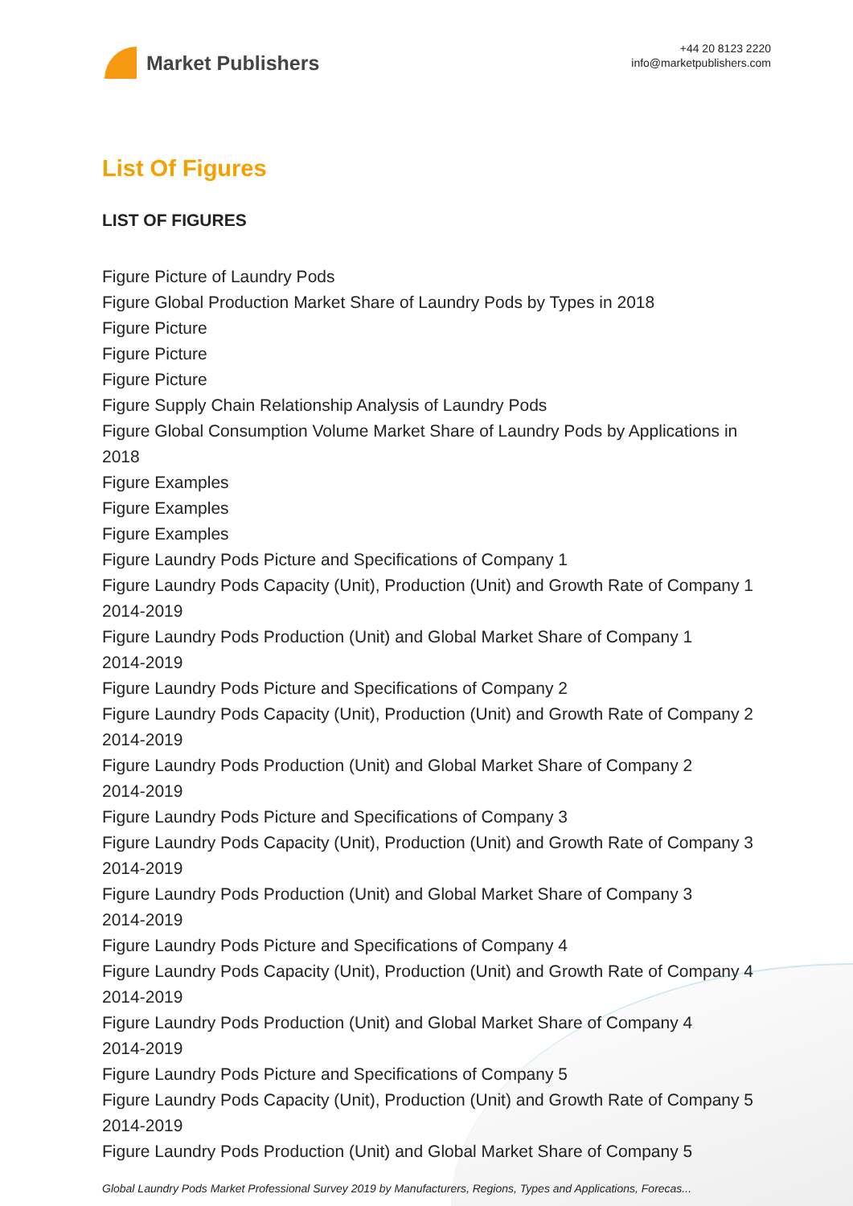Market Publishers
+44 20 8123 2220
info@marketpublishers.com
List Of Figures
LIST OF FIGURES
Figure Picture of Laundry Pods
Figure Global Production Market Share of Laundry Pods by Types in 2018
Figure Picture
Figure Picture
Figure Picture
Figure Supply Chain Relationship Analysis of Laundry Pods
Figure Global Consumption Volume Market Share of Laundry Pods by Applications in 2018
Figure Examples
Figure Examples
Figure Examples
Figure Laundry Pods Picture and Specifications of Company 1
Figure Laundry Pods Capacity (Unit), Production (Unit) and Growth Rate of Company 1 2014-2019
Figure Laundry Pods Production (Unit) and Global Market Share of Company 1
2014-2019
Figure Laundry Pods Picture and Specifications of Company 2
Figure Laundry Pods Capacity (Unit), Production (Unit) and Growth Rate of Company 2 2014-2019
Figure Laundry Pods Production (Unit) and Global Market Share of Company 2
2014-2019
Figure Laundry Pods Picture and Specifications of Company 3
Figure Laundry Pods Capacity (Unit), Production (Unit) and Growth Rate of Company 3 2014-2019
Figure Laundry Pods Production (Unit) and Global Market Share of Company 3
2014-2019
Figure Laundry Pods Picture and Specifications of Company 4
Figure Laundry Pods Capacity (Unit), Production (Unit) and Growth Rate of Company 4 2014-2019
Figure Laundry Pods Production (Unit) and Global Market Share of Company 4
2014-2019
Figure Laundry Pods Picture and Specifications of Company 5
Figure Laundry Pods Capacity (Unit), Production (Unit) and Growth Rate of Company 5 2014-2019
Figure Laundry Pods Production (Unit) and Global Market Share of Company 5
Global Laundry Pods Market Professional Survey 2019 by Manufacturers, Regions, Types and Applications, Forecas...